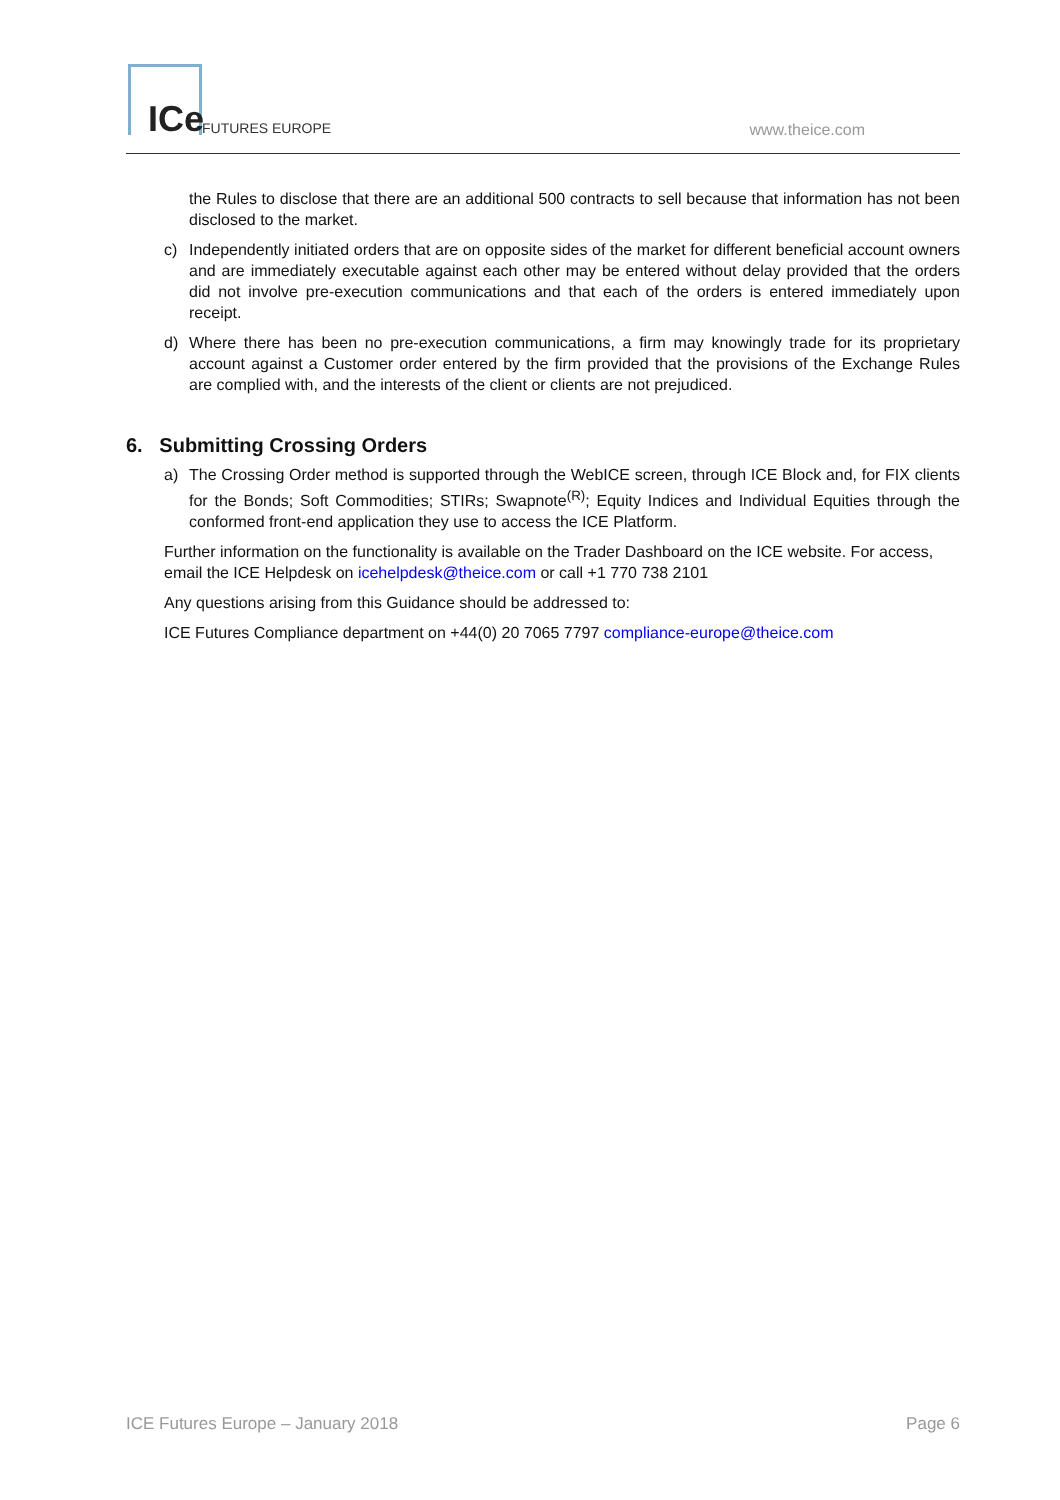ICe FUTURES EUROPE www.theice.com
the Rules to disclose that there are an additional 500 contracts to sell because that information has not been disclosed to the market.
c) Independently initiated orders that are on opposite sides of the market for different beneficial account owners and are immediately executable against each other may be entered without delay provided that the orders did not involve pre-execution communications and that each of the orders is entered immediately upon receipt.
d) Where there has been no pre-execution communications, a firm may knowingly trade for its proprietary account against a Customer order entered by the firm provided that the provisions of the Exchange Rules are complied with, and the interests of the client or clients are not prejudiced.
6. Submitting Crossing Orders
a) The Crossing Order method is supported through the WebICE screen, through ICE Block and, for FIX clients for the Bonds; Soft Commodities; STIRs; Swapnote<sup>(R)</sup>; Equity Indices and Individual Equities through the conformed front-end application they use to access the ICE Platform.
Further information on the functionality is available on the Trader Dashboard on the ICE website. For access, email the ICE Helpdesk on icehelpdesk@theice.com or call +1 770 738 2101
Any questions arising from this Guidance should be addressed to:
ICE Futures Compliance department on +44(0) 20 7065 7797 compliance-europe@theice.com
ICE Futures Europe – January 2018 Page 6